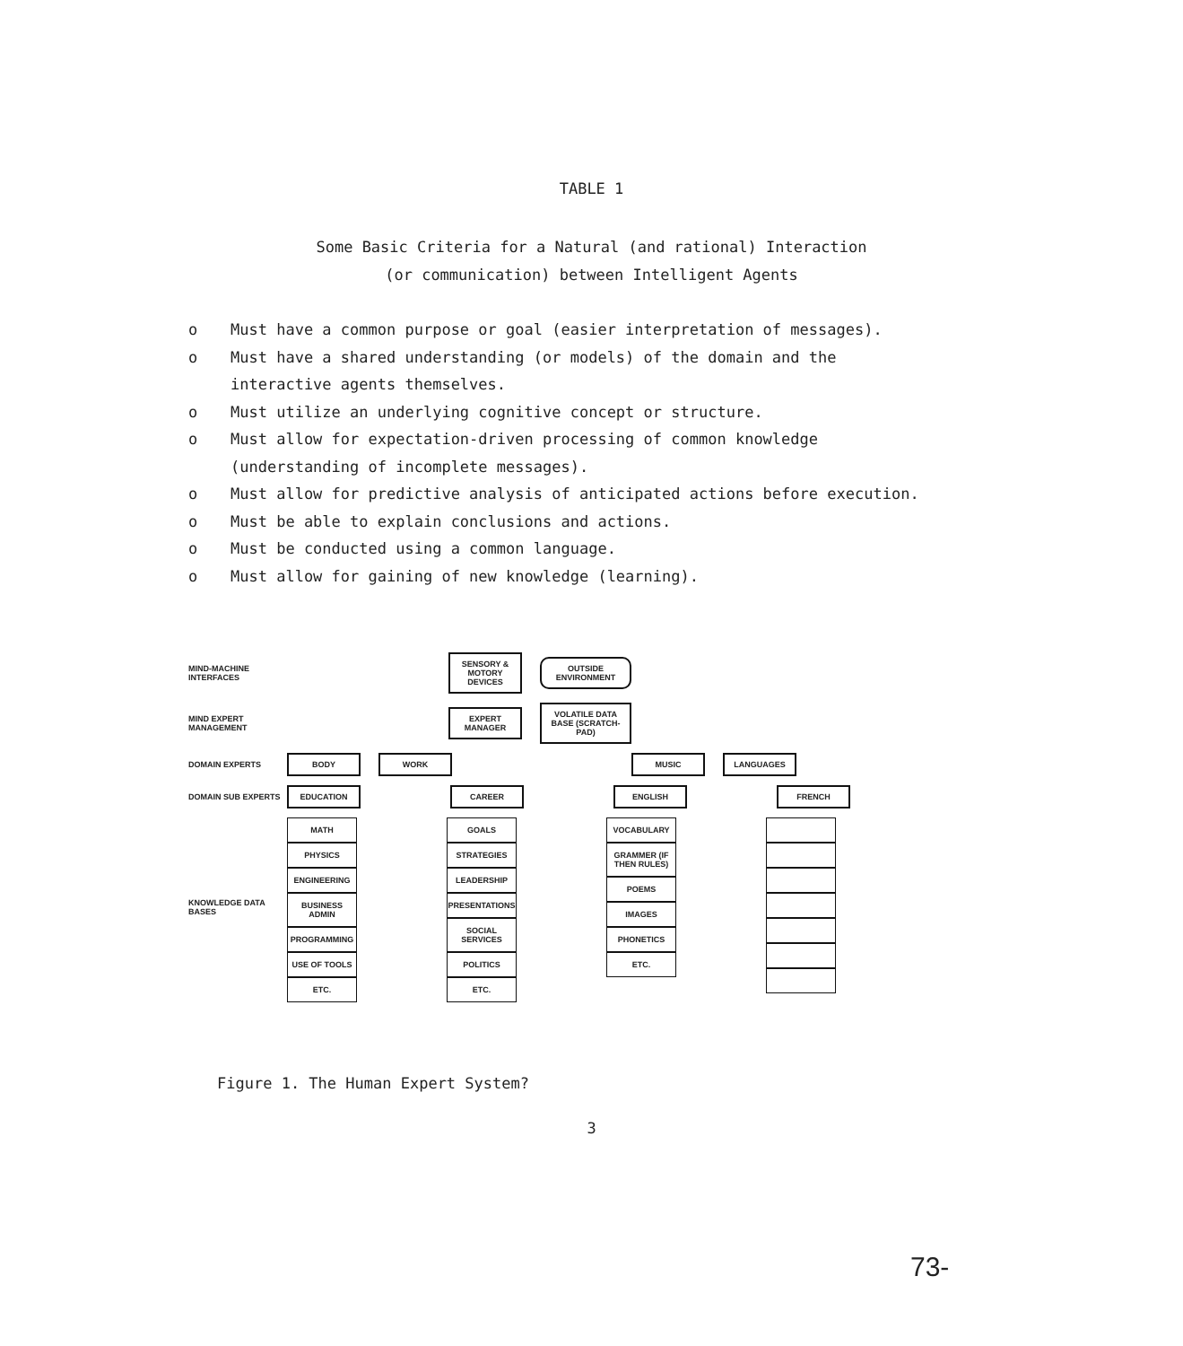TABLE 1
Some Basic Criteria for a Natural (and rational) Interaction
(or communication) between Intelligent Agents
o Must have a common purpose or goal (easier interpretation of messages).
o Must have a shared understanding (or models) of the domain and the interactive agents themselves.
o Must utilize an underlying cognitive concept or structure.
o Must allow for expectation-driven processing of common knowledge (understanding of incomplete messages).
o Must allow for predictive analysis of anticipated actions before execution.
o Must be able to explain conclusions and actions.
o Must be conducted using a common language.
o Must allow for gaining of new knowledge (learning).
MIND-MACHINE INTERFACES SENSORY & MOTORY DEVICES OUTSIDE ENVIRONMENT
MIND EXPERT MANAGEMENT EXPERT MANAGER VOLATILE DATA BASE (SCRATCH-PAD)
DOMAIN EXPERTS BODY WORK MUSIC LANGUAGES
DOMAIN SUB EXPERTS EDUCATION CAREER ENGLISH FRENCH
KNOWLEDGE DATA BASES
MATH
PHYSICS
ENGINEERING
BUSINESS ADMIN
PROGRAMMING
USE OF TOOLS
ETC.
GOALS
STRATEGIES
LEADERSHIP
PRESENTATIONS
SOCIAL SERVICES
POLITICS
ETC.
VOCABULARY
GRAMMER (IF THEN RULES)
POEMS
IMAGES
PHONETICS
ETC.
Figure 1. The Human Expert System?
3
73-